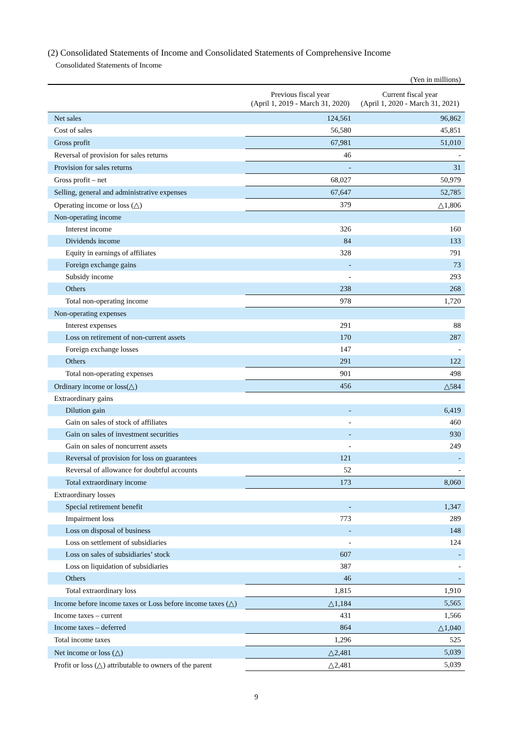(2) Consolidated Statements of Income and Consolidated Statements of Comprehensive Income
Consolidated Statements of Income
(Yen in millions)
| | Previous fiscal year (April 1, 2019 - March 31, 2020) | Current fiscal year (April 1, 2020 - March 31, 2021) |
| --- | --- | --- |
| Net sales | 124,561 | 96,862 |
| Cost of sales | 56,580 | 45,851 |
| Gross profit | 67,981 | 51,010 |
| Reversal of provision for sales returns | 46 | - |
| Provision for sales returns | - | 31 |
| Gross profit – net | 68,027 | 50,979 |
| Selling, general and administrative expenses | 67,647 | 52,785 |
| Operating income or loss (△) | 379 | △1,806 |
| Non-operating income | | |
| Interest income | 326 | 160 |
| Dividends income | 84 | 133 |
| Equity in earnings of affiliates | 328 | 791 |
| Foreign exchange gains | - | 73 |
| Subsidy income | - | 293 |
| Others | 238 | 268 |
| Total non-operating income | 978 | 1,720 |
| Non-operating expenses | | |
| Interest expenses | 291 | 88 |
| Loss on retirement of non-current assets | 170 | 287 |
| Foreign exchange losses | 147 | - |
| Others | 291 | 122 |
| Total non-operating expenses | 901 | 498 |
| Ordinary income or loss(△) | 456 | △584 |
| Extraordinary gains | | |
| Dilution gain | - | 6,419 |
| Gain on sales of stock of affiliates | - | 460 |
| Gain on sales of investment securities | - | 930 |
| Gain on sales of noncurrent assets | - | 249 |
| Reversal of provision for loss on guarantees | 121 | - |
| Reversal of allowance for doubtful accounts | 52 | - |
| Total extraordinary income | 173 | 8,060 |
| Extraordinary losses | | |
| Special retirement benefit | - | 1,347 |
| Impairment loss | 773 | 289 |
| Loss on disposal of business | - | 148 |
| Loss on settlement of subsidiaries | - | 124 |
| Loss on sales of subsidiaries’ stock | 607 | - |
| Loss on liquidation of subsidiaries | 387 | - |
| Others | 46 | - |
| Total extraordinary loss | 1,815 | 1,910 |
| Income before income taxes or Loss before income taxes (△) | △1,184 | 5,565 |
| Income taxes – current | 431 | 1,566 |
| Income taxes – deferred | 864 | △1,040 |
| Total income taxes | 1,296 | 525 |
| Net income or loss (△) | △2,481 | 5,039 |
| Profit or loss (△) attributable to owners of the parent | △2,481 | 5,039 |
9